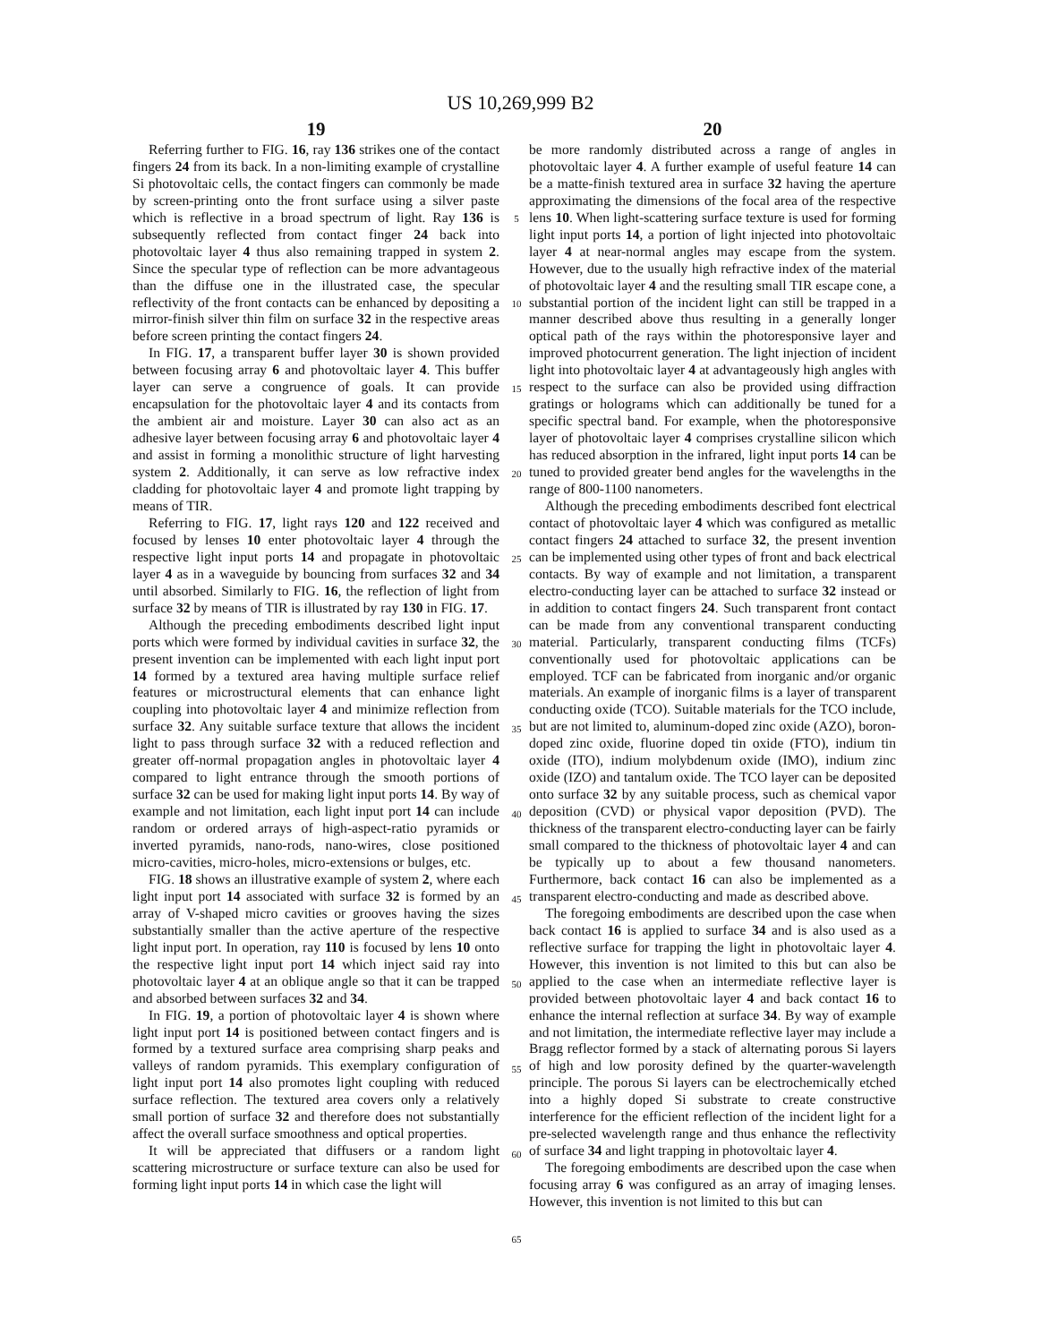US 10,269,999 B2
19
Referring further to FIG. 16, ray 136 strikes one of the contact fingers 24 from its back. In a non-limiting example of crystalline Si photovoltaic cells, the contact fingers can commonly be made by screen-printing onto the front surface using a silver paste which is reflective in a broad spectrum of light. Ray 136 is subsequently reflected from contact finger 24 back into photovoltaic layer 4 thus also remaining trapped in system 2. Since the specular type of reflection can be more advantageous than the diffuse one in the illustrated case, the specular reflectivity of the front contacts can be enhanced by depositing a mirror-finish silver thin film on surface 32 in the respective areas before screen printing the contact fingers 24.
In FIG. 17, a transparent buffer layer 30 is shown provided between focusing array 6 and photovoltaic layer 4. This buffer layer can serve a congruence of goals. It can provide encapsulation for the photovoltaic layer 4 and its contacts from the ambient air and moisture. Layer 30 can also act as an adhesive layer between focusing array 6 and photovoltaic layer 4 and assist in forming a monolithic structure of light harvesting system 2. Additionally, it can serve as low refractive index cladding for photovoltaic layer 4 and promote light trapping by means of TIR.
Referring to FIG. 17, light rays 120 and 122 received and focused by lenses 10 enter photovoltaic layer 4 through the respective light input ports 14 and propagate in photovoltaic layer 4 as in a waveguide by bouncing from surfaces 32 and 34 until absorbed. Similarly to FIG. 16, the reflection of light from surface 32 by means of TIR is illustrated by ray 130 in FIG. 17.
Although the preceding embodiments described light input ports which were formed by individual cavities in surface 32, the present invention can be implemented with each light input port 14 formed by a textured area having multiple surface relief features or microstructural elements that can enhance light coupling into photovoltaic layer 4 and minimize reflection from surface 32. Any suitable surface texture that allows the incident light to pass through surface 32 with a reduced reflection and greater off-normal propagation angles in photovoltaic layer 4 compared to light entrance through the smooth portions of surface 32 can be used for making light input ports 14. By way of example and not limitation, each light input port 14 can include random or ordered arrays of high-aspect-ratio pyramids or inverted pyramids, nano-rods, nano-wires, close positioned micro-cavities, micro-holes, micro-extensions or bulges, etc.
FIG. 18 shows an illustrative example of system 2, where each light input port 14 associated with surface 32 is formed by an array of V-shaped micro cavities or grooves having the sizes substantially smaller than the active aperture of the respective light input port. In operation, ray 110 is focused by lens 10 onto the respective light input port 14 which inject said ray into photovoltaic layer 4 at an oblique angle so that it can be trapped and absorbed between surfaces 32 and 34.
In FIG. 19, a portion of photovoltaic layer 4 is shown where light input port 14 is positioned between contact fingers and is formed by a textured surface area comprising sharp peaks and valleys of random pyramids. This exemplary configuration of light input port 14 also promotes light coupling with reduced surface reflection. The textured area covers only a relatively small portion of surface 32 and therefore does not substantially affect the overall surface smoothness and optical properties.
It will be appreciated that diffusers or a random light scattering microstructure or surface texture can also be used for forming light input ports 14 in which case the light will
20
be more randomly distributed across a range of angles in photovoltaic layer 4. A further example of useful feature 14 can be a matte-finish textured area in surface 32 having the aperture approximating the dimensions of the focal area of the respective lens 10. When light-scattering surface texture is used for forming light input ports 14, a portion of light injected into photovoltaic layer 4 at near-normal angles may escape from the system. However, due to the usually high refractive index of the material of photovoltaic layer 4 and the resulting small TIR escape cone, a substantial portion of the incident light can still be trapped in a manner described above thus resulting in a generally longer optical path of the rays within the photoresponsive layer and improved photocurrent generation. The light injection of incident light into photovoltaic layer 4 at advantageously high angles with respect to the surface can also be provided using diffraction gratings or holograms which can additionally be tuned for a specific spectral band. For example, when the photoresponsive layer of photovoltaic layer 4 comprises crystalline silicon which has reduced absorption in the infrared, light input ports 14 can be tuned to provided greater bend angles for the wavelengths in the range of 800-1100 nanometers.
Although the preceding embodiments described font electrical contact of photovoltaic layer 4 which was configured as metallic contact fingers 24 attached to surface 32, the present invention can be implemented using other types of front and back electrical contacts. By way of example and not limitation, a transparent electro-conducting layer can be attached to surface 32 instead or in addition to contact fingers 24. Such transparent front contact can be made from any conventional transparent conducting material. Particularly, transparent conducting films (TCFs) conventionally used for photovoltaic applications can be employed. TCF can be fabricated from inorganic and/or organic materials. An example of inorganic films is a layer of transparent conducting oxide (TCO). Suitable materials for the TCO include, but are not limited to, aluminum-doped zinc oxide (AZO), boron-doped zinc oxide, fluorine doped tin oxide (FTO), indium tin oxide (ITO), indium molybdenum oxide (IMO), indium zinc oxide (IZO) and tantalum oxide. The TCO layer can be deposited onto surface 32 by any suitable process, such as chemical vapor deposition (CVD) or physical vapor deposition (PVD). The thickness of the transparent electro-conducting layer can be fairly small compared to the thickness of photovoltaic layer 4 and can be typically up to about a few thousand nanometers. Furthermore, back contact 16 can also be implemented as a transparent electro-conducting and made as described above.
The foregoing embodiments are described upon the case when back contact 16 is applied to surface 34 and is also used as a reflective surface for trapping the light in photovoltaic layer 4. However, this invention is not limited to this but can also be applied to the case when an intermediate reflective layer is provided between photovoltaic layer 4 and back contact 16 to enhance the internal reflection at surface 34. By way of example and not limitation, the intermediate reflective layer may include a Bragg reflector formed by a stack of alternating porous Si layers of high and low porosity defined by the quarter-wavelength principle. The porous Si layers can be electrochemically etched into a highly doped Si substrate to create constructive interference for the efficient reflection of the incident light for a pre-selected wavelength range and thus enhance the reflectivity of surface 34 and light trapping in photovoltaic layer 4.
The foregoing embodiments are described upon the case when focusing array 6 was configured as an array of imaging lenses. However, this invention is not limited to this but can
5
10
15
20
25
30
35
40
45
50
55
60
65